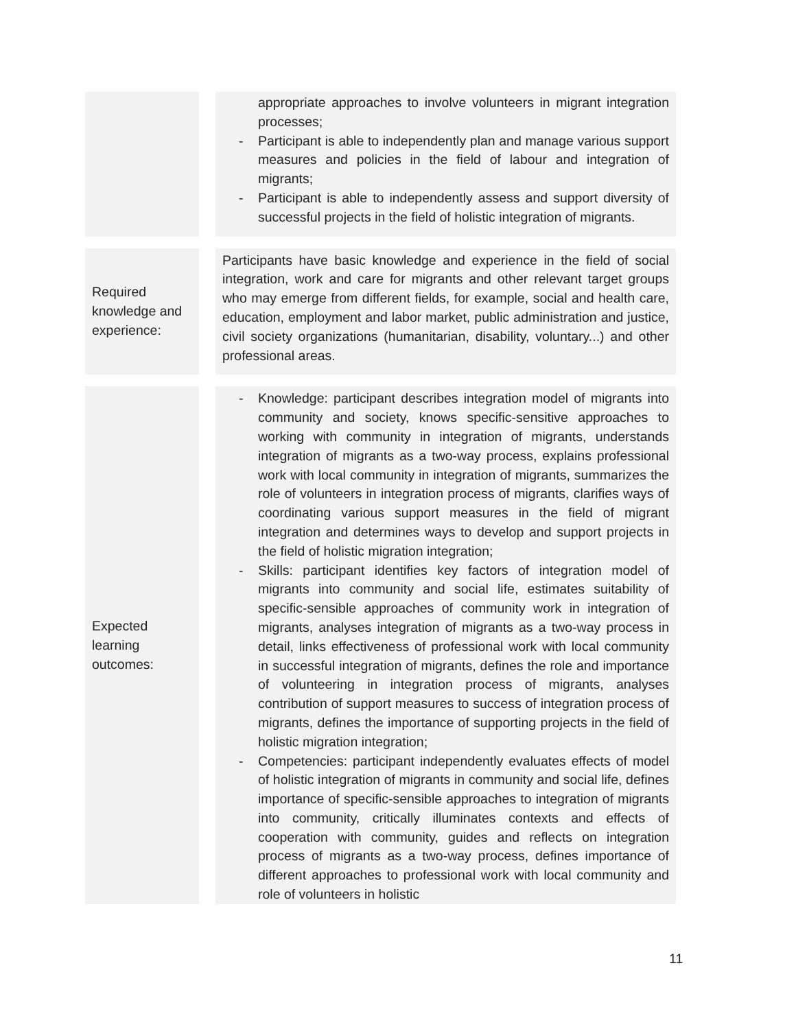| | | appropriate approaches to involve volunteers in migrant integration processes; - Participant is able to independently plan and manage various support measures and policies in the field of labour and integration of migrants; - Participant is able to independently assess and support diversity of successful projects in the field of holistic integration of migrants. |
| Required knowledge and experience: | | Participants have basic knowledge and experience in the field of social integration, work and care for migrants and other relevant target groups who may emerge from different fields, for example, social and health care, education, employment and labor market, public administration and justice, civil society organizations (humanitarian, disability, voluntary...) and other professional areas. |
| Expected learning outcomes: | | - Knowledge: participant describes integration model of migrants into community and society, knows specific-sensitive approaches to working with community in integration of migrants, understands integration of migrants as a two-way process, explains professional work with local community in integration of migrants, summarizes the role of volunteers in integration process of migrants, clarifies ways of coordinating various support measures in the field of migrant integration and determines ways to develop and support projects in the field of holistic migration integration; - Skills: participant identifies key factors of integration model of migrants into community and social life, estimates suitability of specific-sensible approaches of community work in integration of migrants, analyses integration of migrants as a two-way process in detail, links effectiveness of professional work with local community in successful integration of migrants, defines the role and importance of volunteering in integration process of migrants, analyses contribution of support measures to success of integration process of migrants, defines the importance of supporting projects in the field of holistic migration integration; - Competencies: participant independently evaluates effects of model of holistic integration of migrants in community and social life, defines importance of specific-sensible approaches to integration of migrants into community, critically illuminates contexts and effects of cooperation with community, guides and reflects on integration process of migrants as a two-way process, defines importance of different approaches to professional work with local community and role of volunteers in holistic |
11